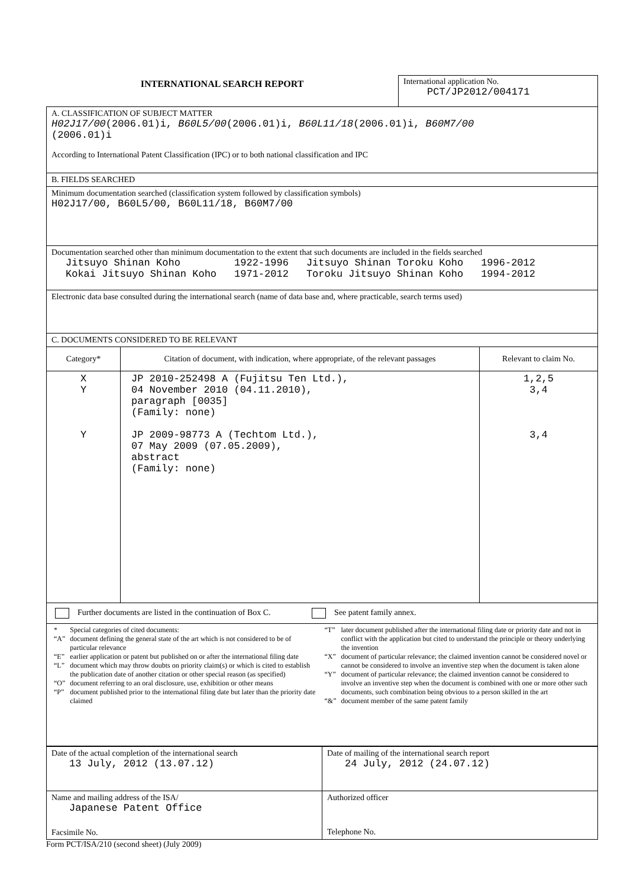INTERNATIONAL SEARCH REPORT
International application No.
PCT/JP2012/004171
| A. CLASSIFICATION OF SUBJECT MATTER H02J17/00 (2006.01)i, B60L5/00 (2006.01)i, B60L11/18 (2006.01)i, B60M7/00 (2006.01)i According to International Patent Classification (IPC) or to both national classification and IPC | | |
| B. FIELDS SEARCHED | | |
| Minimum documentation searched (classification system followed by classification symbols) H02J17/00, B60L5/00, B60L11/18, B60M7/00 | | |
| Documentation searched other than minimum documentation to the extent that such documents are included in the fields searched / Jitsuyo Shinan Koho / 1922-1996 / Jitsuyo Shinan Toroku Koho / 1996-2012 / / Kokai Jitsuyo Shinan Koho / 1971-2012 / Toroku Jitsuyo Shinan Koho / 1994-2012 / | | |
| Electronic data base consulted during the international search (name of data base and, where practicable, search terms used) | | |
| C. DOCUMENTS CONSIDERED TO BE RELEVANT | | |
| Category* | Citation of document, with indication, where appropriate, of the relevant passages | Relevant to claim No. |
| X Y Y | JP 2010-252498 A (Fujitsu Ten Ltd.), 04 November 2010 (04.11.2010), paragraph [0035] (Family: none) JP 2009-98773 A (Techtom Ltd.), 07 May 2009 (07.05.2009), abstract (Family: none) | 1,2,5 3,4 3,4 |
| Further documents are listed in the continuation of Box C. See patent family annex. | | |
| / * / Special categories of cited documents: / / “A” / document defining the general state of the art which is not considered to be of particular relevance / / “E” / earlier application or patent but published on or after the international filing date / / “L” / document which may throw doubts on priority claim(s) or which is cited to establish the publication date of another citation or other special reason (as specified) / / “O” / document referring to an oral disclosure, use, exhibition or other means / / “P” / document published prior to the international filing date but later than the priority date claimed / / “T” / later document published after the international filing date or priority date and not in conflict with the application but cited to understand the principle or theory underlying the invention / / “X” / document of particular relevance; the claimed invention cannot be considered novel or cannot be considered to involve an inventive step when the document is taken alone / / “Y” / document of particular relevance; the claimed invention cannot be considered to involve an inventive step when the document is combined with one or more other such documents, such combination being obvious to a person skilled in the art / / “&” / document member of the same patent family / | | |
| Date of the actual completion of the international search 13 July, 2012 (13.07.12) | Date of mailing of the international search report 24 July, 2012 (24.07.12) |
| Name and mailing address of the ISA/ Japanese Patent Office Facsimile No. | Authorized officer Telephone No. |
Form PCT/ISA/210 (second sheet) (July 2009)